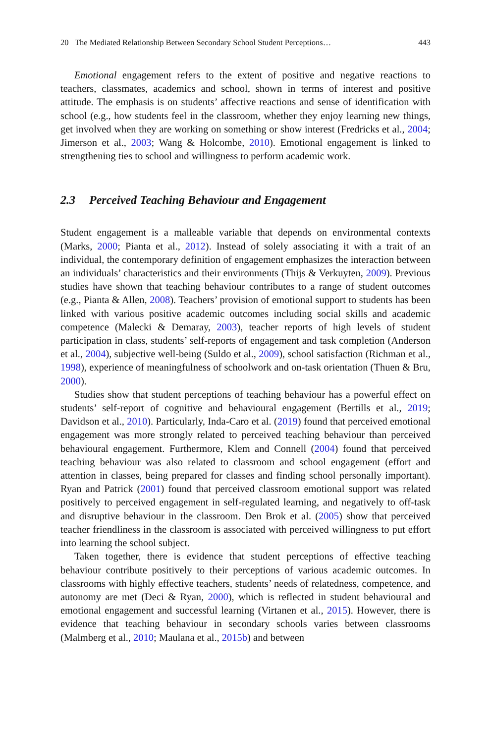20 The Mediated Relationship Between Secondary School Student Perceptions… 443
Emotional engagement refers to the extent of positive and negative reactions to teachers, classmates, academics and school, shown in terms of interest and positive attitude. The emphasis is on students’ affective reactions and sense of identification with school (e.g., how students feel in the classroom, whether they enjoy learning new things, get involved when they are working on something or show interest (Fredricks et al., 2004; Jimerson et al., 2003; Wang & Holcombe, 2010). Emotional engagement is linked to strengthening ties to school and willingness to perform academic work.
2.3 Perceived Teaching Behaviour and Engagement
Student engagement is a malleable variable that depends on environmental contexts (Marks, 2000; Pianta et al., 2012). Instead of solely associating it with a trait of an individual, the contemporary definition of engagement emphasizes the interaction between an individuals’ characteristics and their environments (Thijs & Verkuyten, 2009). Previous studies have shown that teaching behaviour contributes to a range of student outcomes (e.g., Pianta & Allen, 2008). Teachers’ provision of emotional support to students has been linked with various positive academic outcomes including social skills and academic competence (Malecki & Demaray, 2003), teacher reports of high levels of student participation in class, students’ self-reports of engagement and task completion (Anderson et al., 2004), subjective well-being (Suldo et al., 2009), school satisfaction (Richman et al., 1998), experience of meaningfulness of schoolwork and on-task orientation (Thuen & Bru, 2000).
Studies show that student perceptions of teaching behaviour has a powerful effect on students’ self-report of cognitive and behavioural engagement (Bertills et al., 2019; Davidson et al., 2010). Particularly, Inda-Caro et al. (2019) found that perceived emotional engagement was more strongly related to perceived teaching behaviour than perceived behavioural engagement. Furthermore, Klem and Connell (2004) found that perceived teaching behaviour was also related to classroom and school engagement (effort and attention in classes, being prepared for classes and finding school personally important). Ryan and Patrick (2001) found that perceived classroom emotional support was related positively to perceived engagement in self-regulated learning, and negatively to off-task and disruptive behaviour in the classroom. Den Brok et al. (2005) show that perceived teacher friendliness in the classroom is associated with perceived willingness to put effort into learning the school subject.
Taken together, there is evidence that student perceptions of effective teaching behaviour contribute positively to their perceptions of various academic outcomes. In classrooms with highly effective teachers, students’ needs of relatedness, competence, and autonomy are met (Deci & Ryan, 2000), which is reflected in student behavioural and emotional engagement and successful learning (Virtanen et al., 2015). However, there is evidence that teaching behaviour in secondary schools varies between classrooms (Malmberg et al., 2010; Maulana et al., 2015b) and between